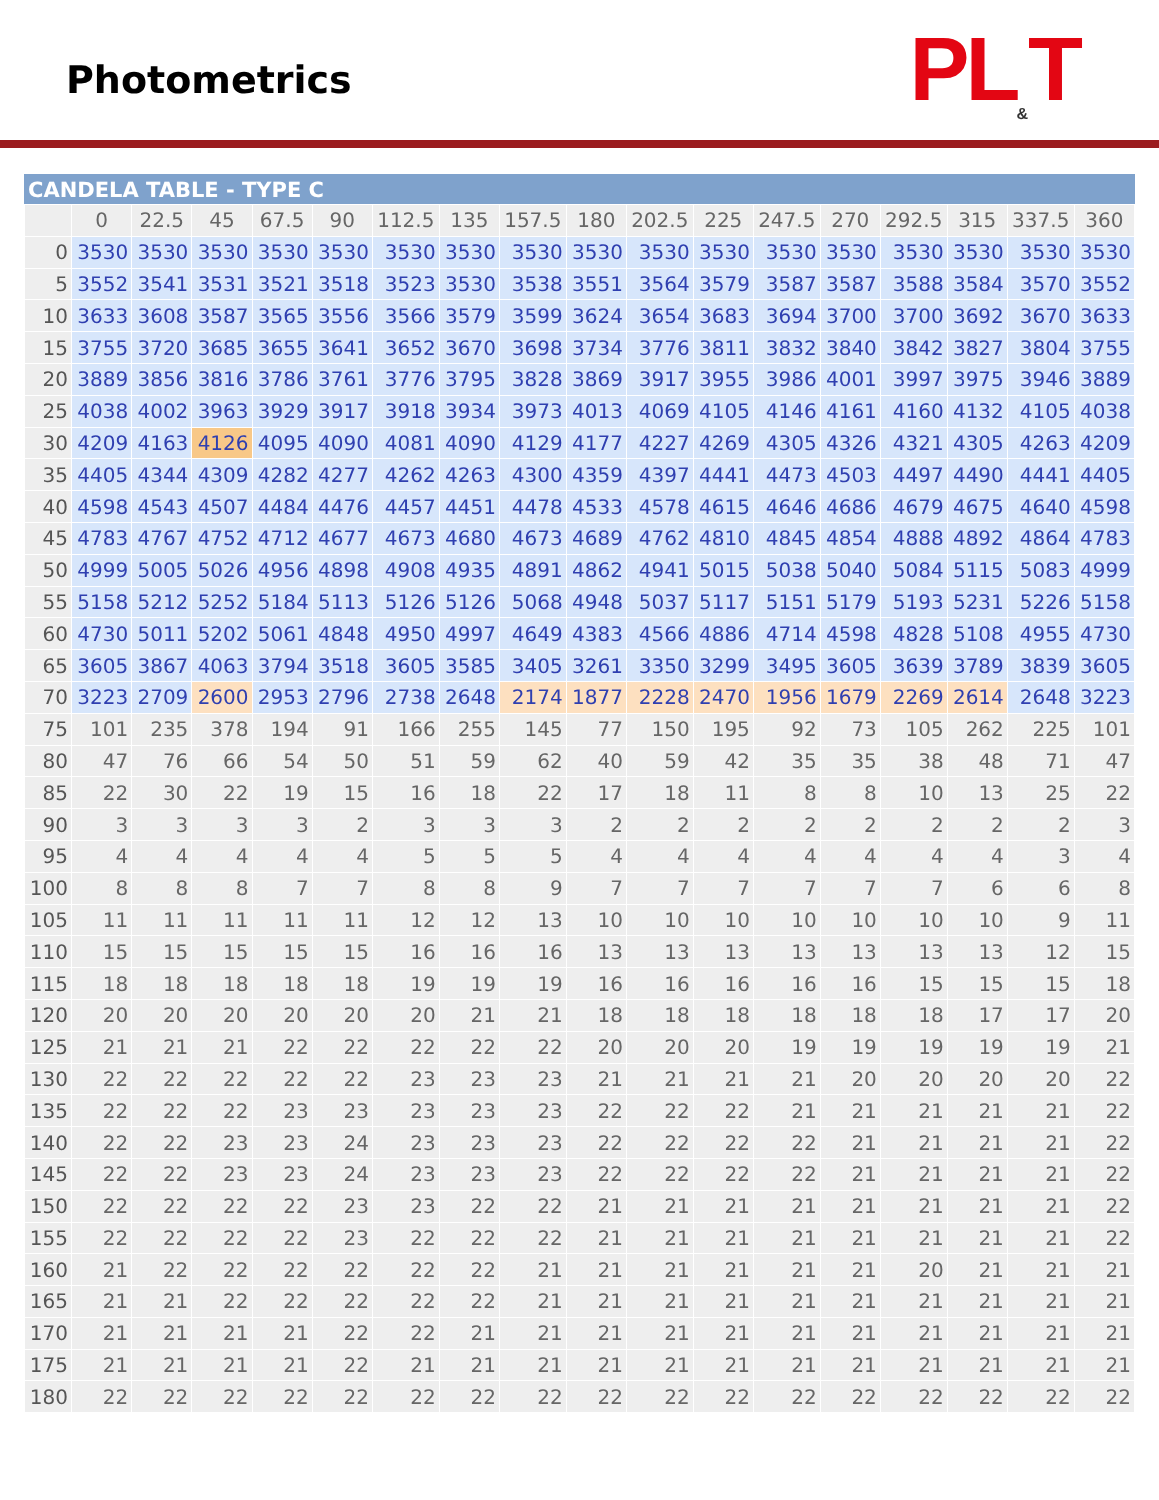Photometrics
PL<sub>&</sub>T
CANDELA TABLE - TYPE C
| | 0 | 22.5 | 45 | 67.5 | 90 | 112.5 | 135 | 157.5 | 180 | 202.5 | 225 | 247.5 | 270 | 292.5 | 315 | 337.5 | 360 |
| --- | --- | --- | --- | --- | --- | --- | --- | --- | --- | --- | --- | --- | --- | --- | --- | --- | --- |
| 0 | 3530 | 3530 | 3530 | 3530 | 3530 | 3530 | 3530 | 3530 | 3530 | 3530 | 3530 | 3530 | 3530 | 3530 | 3530 | 3530 | 3530 |
| 5 | 3552 | 3541 | 3531 | 3521 | 3518 | 3523 | 3530 | 3538 | 3551 | 3564 | 3579 | 3587 | 3587 | 3588 | 3584 | 3570 | 3552 |
| 10 | 3633 | 3608 | 3587 | 3565 | 3556 | 3566 | 3579 | 3599 | 3624 | 3654 | 3683 | 3694 | 3700 | 3700 | 3692 | 3670 | 3633 |
| 15 | 3755 | 3720 | 3685 | 3655 | 3641 | 3652 | 3670 | 3698 | 3734 | 3776 | 3811 | 3832 | 3840 | 3842 | 3827 | 3804 | 3755 |
| 20 | 3889 | 3856 | 3816 | 3786 | 3761 | 3776 | 3795 | 3828 | 3869 | 3917 | 3955 | 3986 | 4001 | 3997 | 3975 | 3946 | 3889 |
| 25 | 4038 | 4002 | 3963 | 3929 | 3917 | 3918 | 3934 | 3973 | 4013 | 4069 | 4105 | 4146 | 4161 | 4160 | 4132 | 4105 | 4038 |
| 30 | 4209 | 4163 | 4126 | 4095 | 4090 | 4081 | 4090 | 4129 | 4177 | 4227 | 4269 | 4305 | 4326 | 4321 | 4305 | 4263 | 4209 |
| 35 | 4405 | 4344 | 4309 | 4282 | 4277 | 4262 | 4263 | 4300 | 4359 | 4397 | 4441 | 4473 | 4503 | 4497 | 4490 | 4441 | 4405 |
| 40 | 4598 | 4543 | 4507 | 4484 | 4476 | 4457 | 4451 | 4478 | 4533 | 4578 | 4615 | 4646 | 4686 | 4679 | 4675 | 4640 | 4598 |
| 45 | 4783 | 4767 | 4752 | 4712 | 4677 | 4673 | 4680 | 4673 | 4689 | 4762 | 4810 | 4845 | 4854 | 4888 | 4892 | 4864 | 4783 |
| 50 | 4999 | 5005 | 5026 | 4956 | 4898 | 4908 | 4935 | 4891 | 4862 | 4941 | 5015 | 5038 | 5040 | 5084 | 5115 | 5083 | 4999 |
| 55 | 5158 | 5212 | 5252 | 5184 | 5113 | 5126 | 5126 | 5068 | 4948 | 5037 | 5117 | 5151 | 5179 | 5193 | 5231 | 5226 | 5158 |
| 60 | 4730 | 5011 | 5202 | 5061 | 4848 | 4950 | 4997 | 4649 | 4383 | 4566 | 4886 | 4714 | 4598 | 4828 | 5108 | 4955 | 4730 |
| 65 | 3605 | 3867 | 4063 | 3794 | 3518 | 3605 | 3585 | 3405 | 3261 | 3350 | 3299 | 3495 | 3605 | 3639 | 3789 | 3839 | 3605 |
| 70 | 3223 | 2709 | 2600 | 2953 | 2796 | 2738 | 2648 | 2174 | 1877 | 2228 | 2470 | 1956 | 1679 | 2269 | 2614 | 2648 | 3223 |
| 75 | 101 | 235 | 378 | 194 | 91 | 166 | 255 | 145 | 77 | 150 | 195 | 92 | 73 | 105 | 262 | 225 | 101 |
| 80 | 47 | 76 | 66 | 54 | 50 | 51 | 59 | 62 | 40 | 59 | 42 | 35 | 35 | 38 | 48 | 71 | 47 |
| 85 | 22 | 30 | 22 | 19 | 15 | 16 | 18 | 22 | 17 | 18 | 11 | 8 | 8 | 10 | 13 | 25 | 22 |
| 90 | 3 | 3 | 3 | 3 | 2 | 3 | 3 | 3 | 2 | 2 | 2 | 2 | 2 | 2 | 2 | 2 | 3 |
| 95 | 4 | 4 | 4 | 4 | 4 | 5 | 5 | 5 | 4 | 4 | 4 | 4 | 4 | 4 | 4 | 3 | 4 |
| 100 | 8 | 8 | 8 | 7 | 7 | 8 | 8 | 9 | 7 | 7 | 7 | 7 | 7 | 7 | 6 | 6 | 8 |
| 105 | 11 | 11 | 11 | 11 | 11 | 12 | 12 | 13 | 10 | 10 | 10 | 10 | 10 | 10 | 10 | 9 | 11 |
| 110 | 15 | 15 | 15 | 15 | 15 | 16 | 16 | 16 | 13 | 13 | 13 | 13 | 13 | 13 | 13 | 12 | 15 |
| 115 | 18 | 18 | 18 | 18 | 18 | 19 | 19 | 19 | 16 | 16 | 16 | 16 | 16 | 15 | 15 | 15 | 18 |
| 120 | 20 | 20 | 20 | 20 | 20 | 20 | 21 | 21 | 18 | 18 | 18 | 18 | 18 | 18 | 17 | 17 | 20 |
| 125 | 21 | 21 | 21 | 22 | 22 | 22 | 22 | 22 | 20 | 20 | 20 | 19 | 19 | 19 | 19 | 19 | 21 |
| 130 | 22 | 22 | 22 | 22 | 22 | 23 | 23 | 23 | 21 | 21 | 21 | 21 | 20 | 20 | 20 | 20 | 22 |
| 135 | 22 | 22 | 22 | 23 | 23 | 23 | 23 | 23 | 22 | 22 | 22 | 21 | 21 | 21 | 21 | 21 | 22 |
| 140 | 22 | 22 | 23 | 23 | 24 | 23 | 23 | 23 | 22 | 22 | 22 | 22 | 21 | 21 | 21 | 21 | 22 |
| 145 | 22 | 22 | 23 | 23 | 24 | 23 | 23 | 23 | 22 | 22 | 22 | 22 | 21 | 21 | 21 | 21 | 22 |
| 150 | 22 | 22 | 22 | 22 | 23 | 23 | 22 | 22 | 21 | 21 | 21 | 21 | 21 | 21 | 21 | 21 | 22 |
| 155 | 22 | 22 | 22 | 22 | 23 | 22 | 22 | 22 | 21 | 21 | 21 | 21 | 21 | 21 | 21 | 21 | 22 |
| 160 | 21 | 22 | 22 | 22 | 22 | 22 | 22 | 21 | 21 | 21 | 21 | 21 | 21 | 20 | 21 | 21 | 21 |
| 165 | 21 | 21 | 22 | 22 | 22 | 22 | 22 | 21 | 21 | 21 | 21 | 21 | 21 | 21 | 21 | 21 | 21 |
| 170 | 21 | 21 | 21 | 21 | 22 | 22 | 21 | 21 | 21 | 21 | 21 | 21 | 21 | 21 | 21 | 21 | 21 |
| 175 | 21 | 21 | 21 | 21 | 22 | 21 | 21 | 21 | 21 | 21 | 21 | 21 | 21 | 21 | 21 | 21 | 21 |
| 180 | 22 | 22 | 22 | 22 | 22 | 22 | 22 | 22 | 22 | 22 | 22 | 22 | 22 | 22 | 22 | 22 | 22 |